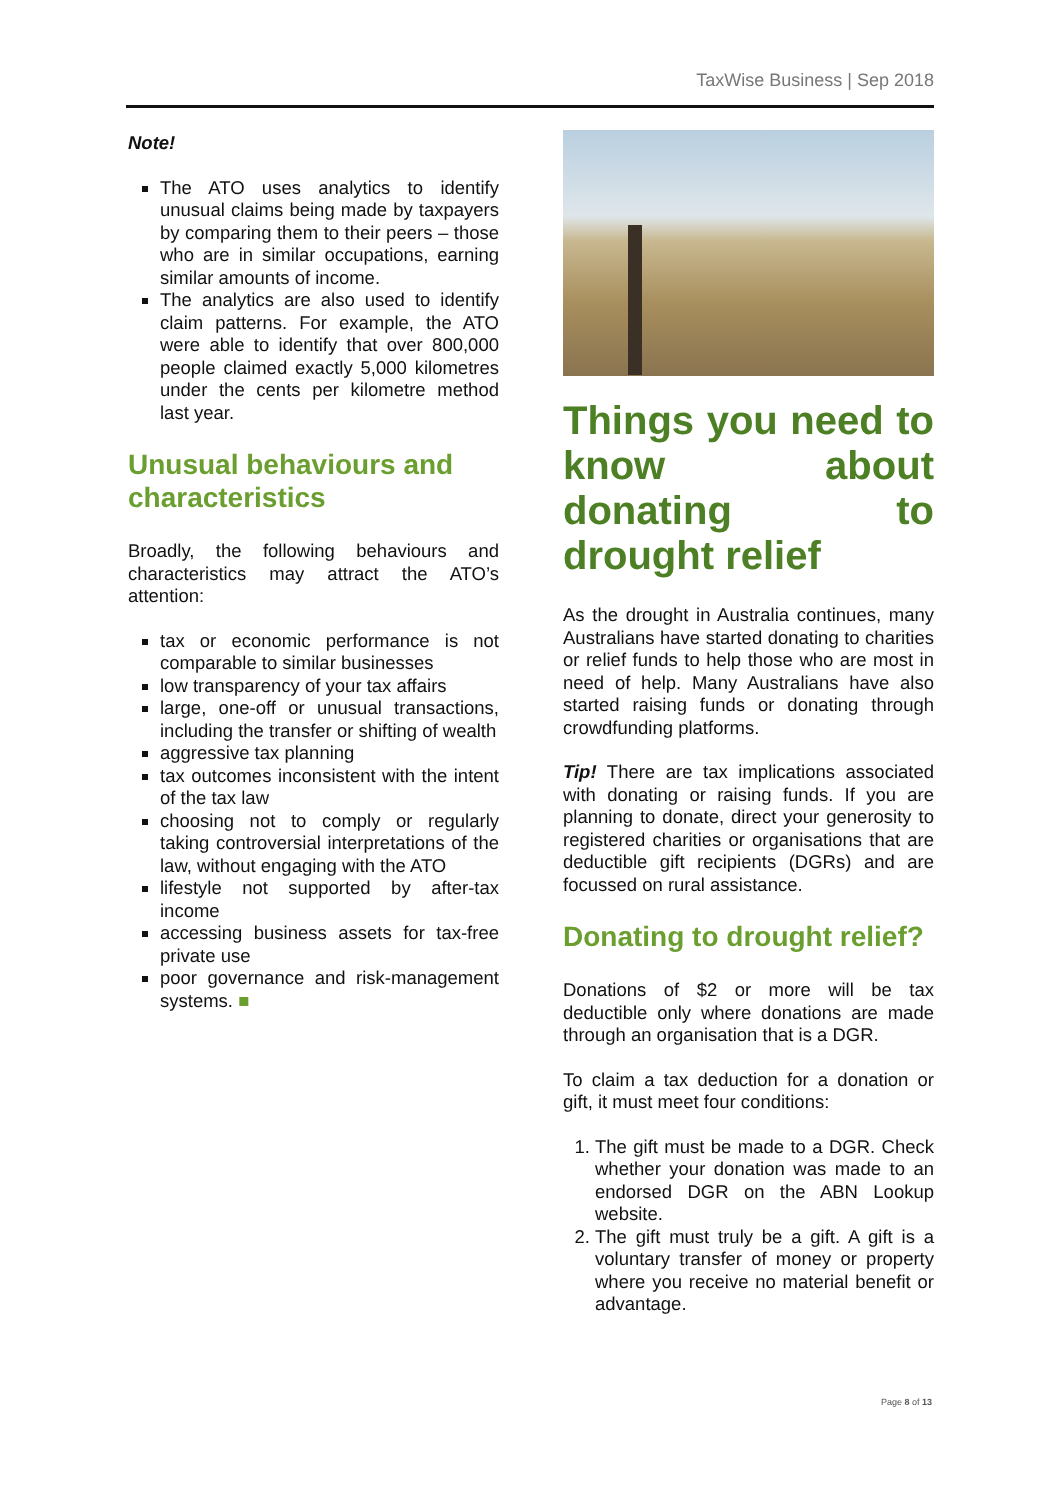TaxWise Business | Sep 2018
Note!
The ATO uses analytics to identify unusual claims being made by taxpayers by comparing them to their peers – those who are in similar occupations, earning similar amounts of income.
The analytics are also used to identify claim patterns. For example, the ATO were able to identify that over 800,000 people claimed exactly 5,000 kilometres under the cents per kilometre method last year.
Unusual behaviours and characteristics
Broadly, the following behaviours and characteristics may attract the ATO’s attention:
tax or economic performance is not comparable to similar businesses
low transparency of your tax affairs
large, one-off or unusual transactions, including the transfer or shifting of wealth
aggressive tax planning
tax outcomes inconsistent with the intent of the tax law
choosing not to comply or regularly taking controversial interpretations of the law, without engaging with the ATO
lifestyle not supported by after-tax income
accessing business assets for tax-free private use
poor governance and risk-management systems. ■
Things you need to know about donating to drought relief
As the drought in Australia continues, many Australians have started donating to charities or relief funds to help those who are most in need of help. Many Australians have also started raising funds or donating through crowdfunding platforms.
Tip! There are tax implications associated with donating or raising funds. If you are planning to donate, direct your generosity to registered charities or organisations that are deductible gift recipients (DGRs) and are focussed on rural assistance.
Donating to drought relief?
Donations of $2 or more will be tax deductible only where donations are made through an organisation that is a DGR.
To claim a tax deduction for a donation or gift, it must meet four conditions:
1. The gift must be made to a DGR. Check whether your donation was made to an endorsed DGR on the ABN Lookup website.
2. The gift must truly be a gift. A gift is a voluntary transfer of money or property where you receive no material benefit or advantage.
Page 8 of 13